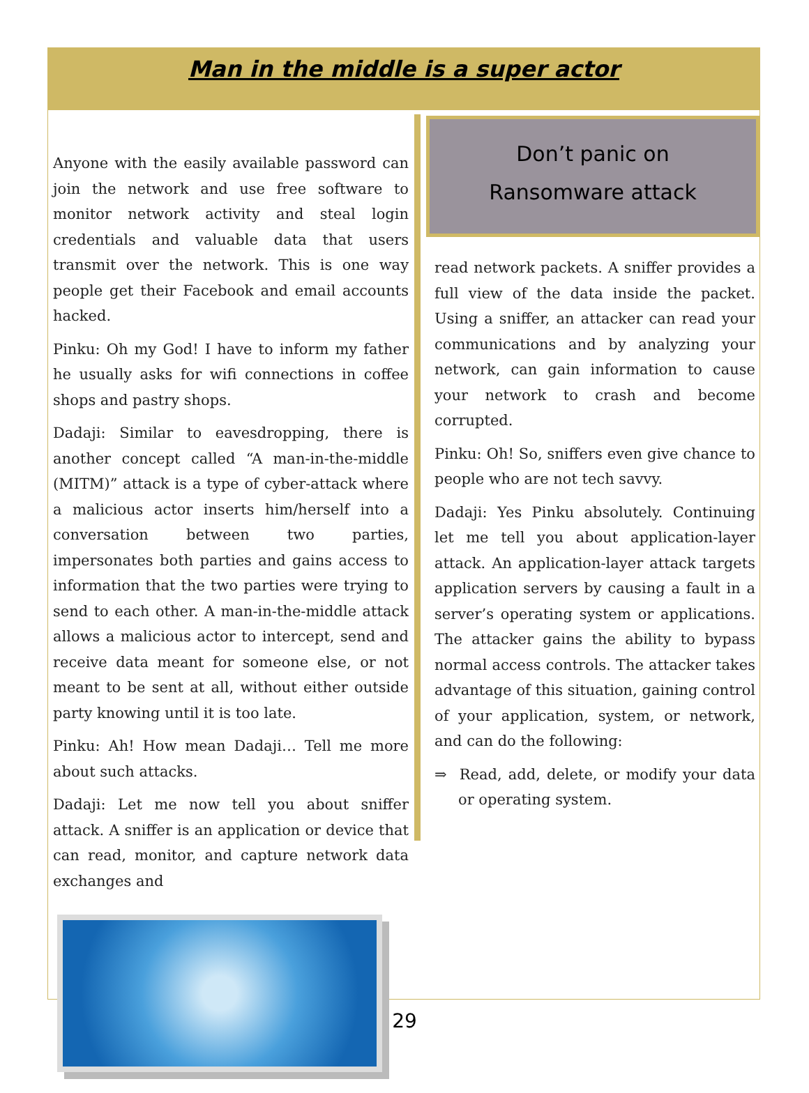Man in the middle is a super actor
Anyone with the easily available password can join the network and use free software to monitor network activity and steal login credentials and valuable data that users transmit over the network. This is one way people get their Facebook and email accounts hacked.
Pinku: Oh my God! I have to inform my father he usually asks for wifi connections in coffee shops and pastry shops.
Dadaji: Similar to eavesdropping, there is another concept called “A man-in-the-middle (MITM)” attack is a type of cyber-attack where a malicious actor inserts him/herself into a conversation between two parties, impersonates both parties and gains access to information that the two parties were trying to send to each other. A man-in-the-middle attack allows a malicious actor to intercept, send and receive data meant for someone else, or not meant to be sent at all, without either outside party knowing until it is too late.
Pinku: Ah! How mean Dadaji… Tell me more about such attacks.
Dadaji: Let me now tell you about sniffer attack. A sniffer is an application or device that can read, monitor, and capture network data exchanges and
Don’t panic on
Ransomware attack
read network packets. A sniffer provides a full view of the data inside the packet. Using a sniffer, an attacker can read your communications and by analyzing your network, can gain information to cause your network to crash and become corrupted.
Pinku: Oh! So, sniffers even give chance to people who are not tech savvy.
Dadaji: Yes Pinku absolutely. Continuing let me tell you about application-layer attack. An application-layer attack targets application servers by causing a fault in a server’s operating system or applications. The attacker gains the ability to bypass normal access controls. The attacker takes advantage of this situation, gaining control of your application, system, or network, and can do the following:
⇒ Read, add, delete, or modify your data or operating system.
29